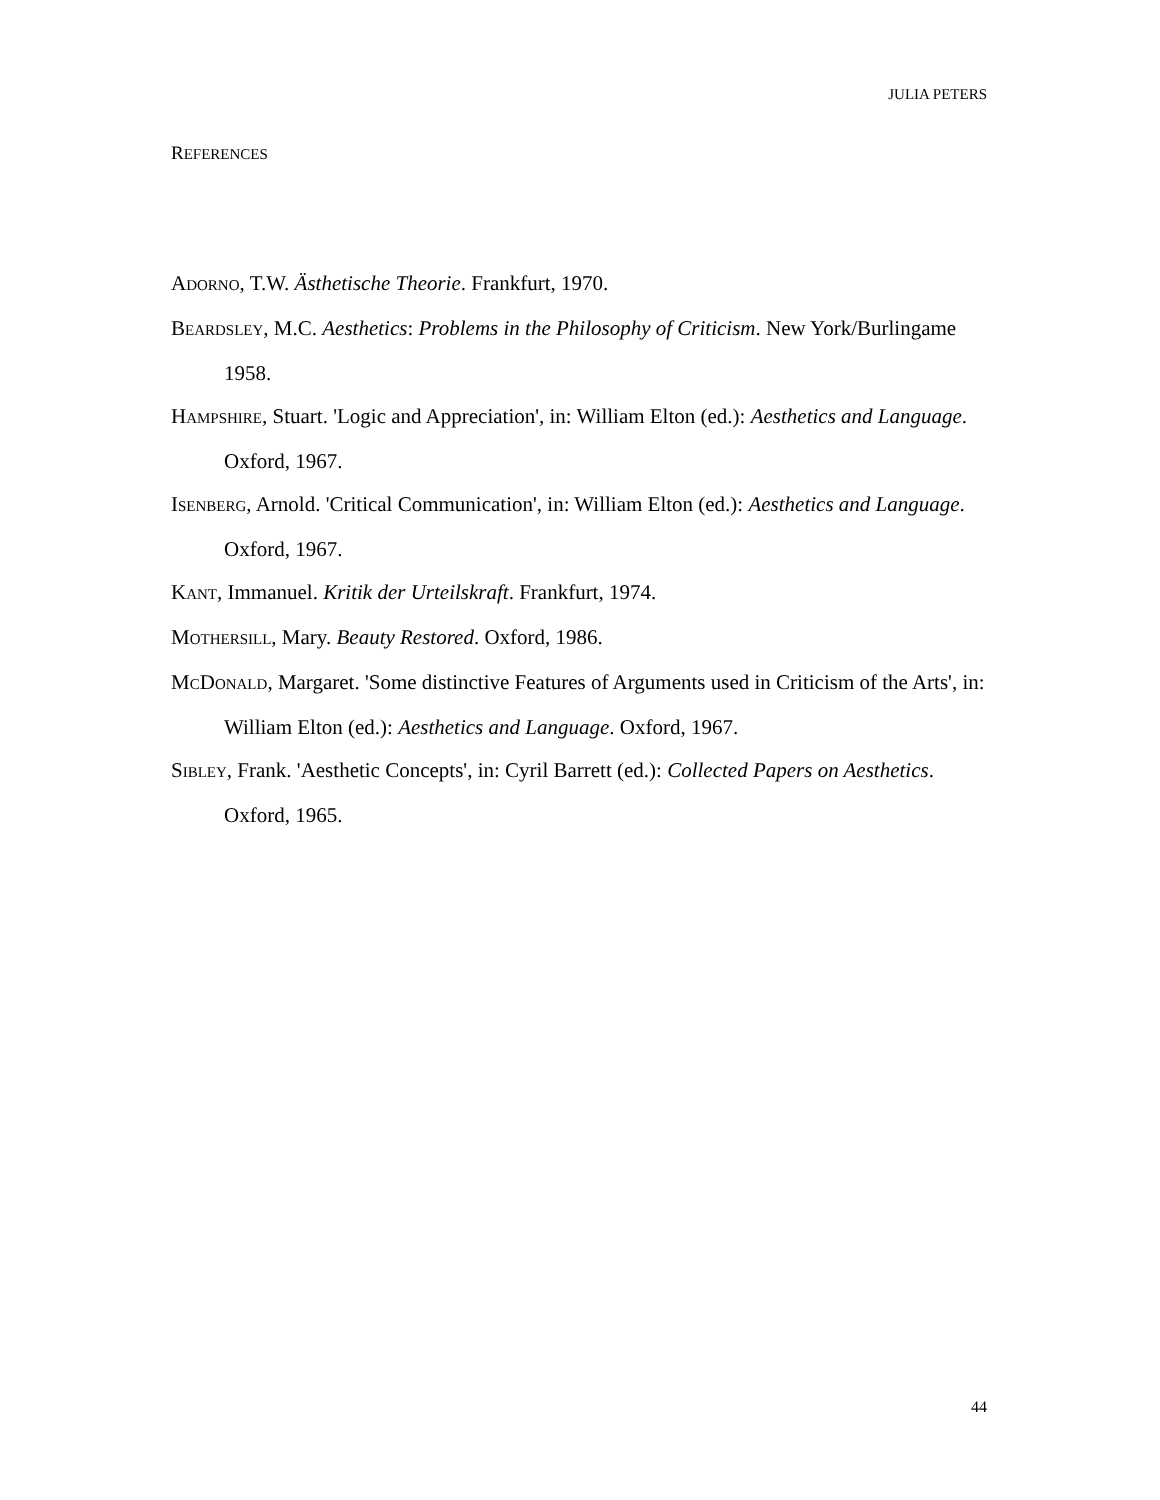JULIA PETERS
REFERENCES
ADORNO, T.W. Ästhetische Theorie. Frankfurt, 1970.
BEARDSLEY, M.C. Aesthetics: Problems in the Philosophy of Criticism. New York/Burlingame 1958.
HAMPSHIRE, Stuart. 'Logic and Appreciation', in: William Elton (ed.): Aesthetics and Language. Oxford, 1967.
ISENBERG, Arnold. 'Critical Communication', in: William Elton (ed.): Aesthetics and Language. Oxford, 1967.
KANT, Immanuel. Kritik der Urteilskraft. Frankfurt, 1974.
MOTHERSILL, Mary. Beauty Restored. Oxford, 1986.
MCDONALD, Margaret. 'Some distinctive Features of Arguments used in Criticism of the Arts', in: William Elton (ed.): Aesthetics and Language. Oxford, 1967.
SIBLEY, Frank. 'Aesthetic Concepts', in: Cyril Barrett (ed.): Collected Papers on Aesthetics. Oxford, 1965.
44